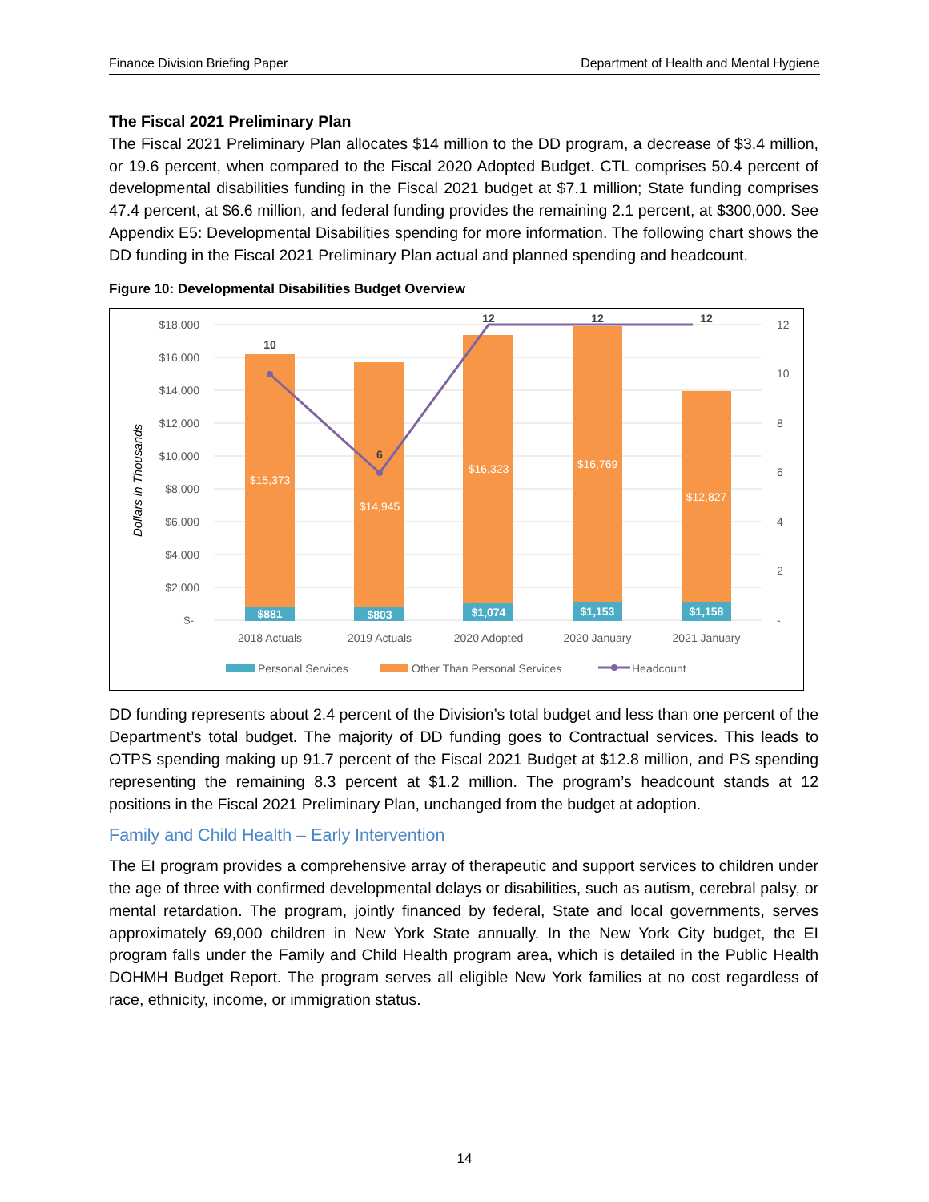Finance Division Briefing Paper Department of Health and Mental Hygiene
The Fiscal 2021 Preliminary Plan
The Fiscal 2021 Preliminary Plan allocates $14 million to the DD program, a decrease of $3.4 million, or 19.6 percent, when compared to the Fiscal 2020 Adopted Budget. CTL comprises 50.4 percent of developmental disabilities funding in the Fiscal 2021 budget at $7.1 million; State funding comprises 47.4 percent, at $6.6 million, and federal funding provides the remaining 2.1 percent, at $300,000. See Appendix E5: Developmental Disabilities spending for more information. The following chart shows the DD funding in the Fiscal 2021 Preliminary Plan actual and planned spending and headcount.
Figure 10: Developmental Disabilities Budget Overview
$18,000
$16,000
$14,000
$12,000
$10,000
$8,000
$6,000
$4,000
$2,000
$-
12
10
8
6
4
2
-
Dollars in Thousands
$15,373
$14,945
$16,323
$16,769
$12,827
$881
$803
$1,074
$1,153
$1,158
10
6
12
12
12
2018 Actuals
2019 Actuals
2020 Adopted
2020 January
2021 January
Personal Services
Other Than Personal Services
Headcount
DD funding represents about 2.4 percent of the Division’s total budget and less than one percent of the Department’s total budget. The majority of DD funding goes to Contractual services. This leads to OTPS spending making up 91.7 percent of the Fiscal 2021 Budget at $12.8 million, and PS spending representing the remaining 8.3 percent at $1.2 million. The program’s headcount stands at 12 positions in the Fiscal 2021 Preliminary Plan, unchanged from the budget at adoption.
Family and Child Health – Early Intervention
The EI program provides a comprehensive array of therapeutic and support services to children under the age of three with confirmed developmental delays or disabilities, such as autism, cerebral palsy, or mental retardation. The program, jointly financed by federal, State and local governments, serves approximately 69,000 children in New York State annually. In the New York City budget, the EI program falls under the Family and Child Health program area, which is detailed in the Public Health DOHMH Budget Report. The program serves all eligible New York families at no cost regardless of race, ethnicity, income, or immigration status.
14